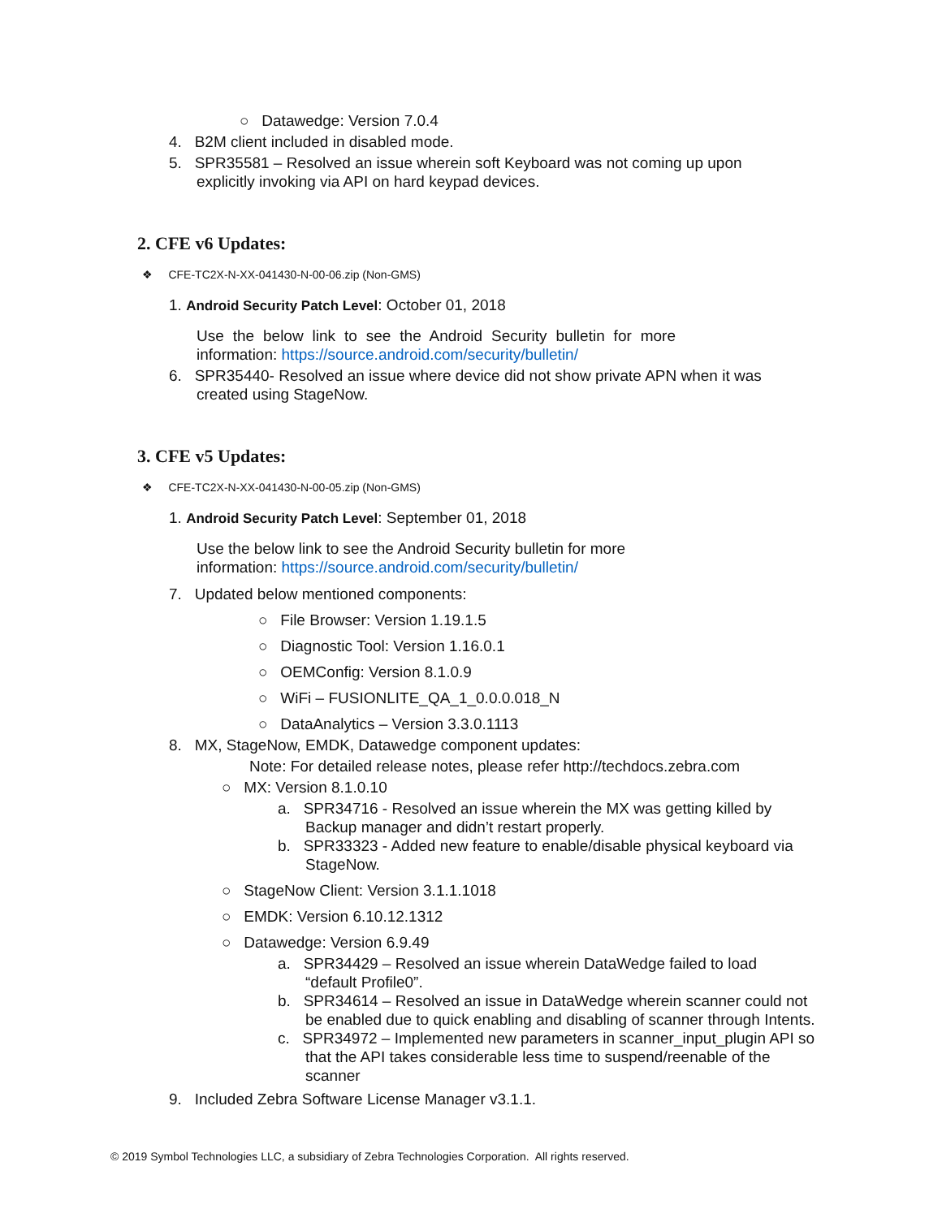○ Datawedge: Version 7.0.4
4. B2M client included in disabled mode.
5. SPR35581 – Resolved an issue wherein soft Keyboard was not coming up upon explicitly invoking via API on hard keypad devices.
2. CFE v6 Updates:
❖ CFE-TC2X-N-XX-041430-N-00-06.zip (Non-GMS)
1. Android Security Patch Level: October 01, 2018
Use the below link to see the Android Security bulletin for more information: https://source.android.com/security/bulletin/
6. SPR35440- Resolved an issue where device did not show private APN when it was created using StageNow.
3. CFE v5 Updates:
❖ CFE-TC2X-N-XX-041430-N-00-05.zip (Non-GMS)
1. Android Security Patch Level: September 01, 2018
Use the below link to see the Android Security bulletin for more information: https://source.android.com/security/bulletin/
7. Updated below mentioned components:
○ File Browser: Version 1.19.1.5
○ Diagnostic Tool: Version 1.16.0.1
○ OEMConfig: Version 8.1.0.9
○ WiFi – FUSIONLITE_QA_1_0.0.0.018_N
○ DataAnalytics – Version 3.3.0.1113
8. MX, StageNow, EMDK, Datawedge component updates:
Note: For detailed release notes, please refer http://techdocs.zebra.com
○ MX: Version 8.1.0.10
a. SPR34716 - Resolved an issue wherein the MX was getting killed by Backup manager and didn’t restart properly.
b. SPR33323 - Added new feature to enable/disable physical keyboard via StageNow.
○ StageNow Client: Version 3.1.1.1018
○ EMDK: Version 6.10.12.1312
○ Datawedge: Version 6.9.49
a. SPR34429 – Resolved an issue wherein DataWedge failed to load “default Profile0”.
b. SPR34614 – Resolved an issue in DataWedge wherein scanner could not be enabled due to quick enabling and disabling of scanner through Intents.
c. SPR34972 – Implemented new parameters in scanner_input_plugin API so that the API takes considerable less time to suspend/reenable of the scanner
9. Included Zebra Software License Manager v3.1.1.
© 2019 Symbol Technologies LLC, a subsidiary of Zebra Technologies Corporation. All rights reserved.